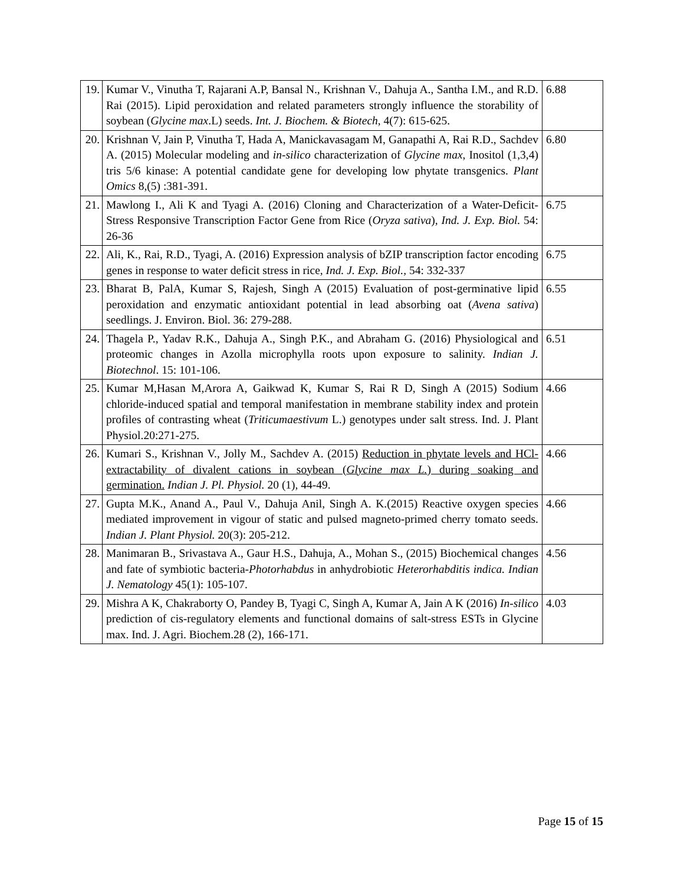| 19. | Kumar V., Vinutha T, Rajarani A.P, Bansal N., Krishnan V., Dahuja A., Santha I.M., and R.D. Rai (2015). Lipid peroxidation and related parameters strongly influence the storability of soybean ( Glycine max .L) seeds. Int. J. Biochem. & Biotech, 4(7): 615-625. | 6.88 |
| 20. | Krishnan V, Jain P, Vinutha T, Hada A, Manickavasagam M, Ganapathi A, Rai R.D., Sachdev A. (2015) Molecular modeling and in-silico characterization of Glycine max , Inositol (1,3,4) tris 5/6 kinase: A potential candidate gene for developing low phytate transgenics. Plant Omics 8,(5) :381-391. | 6.80 |
| 21. | Mawlong I., Ali K and Tyagi A. (2016) Cloning and Characterization of a Water-Deficit-Stress Responsive Transcription Factor Gene from Rice ( Oryza sativa ), Ind. J. Exp. Biol. 54: 26-36 | 6.75 |
| 22. | Ali, K., Rai, R.D., Tyagi, A. (2016) Expression analysis of bZIP transcription factor encoding genes in response to water deficit stress in rice, Ind. J. Exp. Biol., 54: 332-337 | 6.75 |
| 23. | Bharat B, PalA, Kumar S, Rajesh, Singh A (2015) Evaluation of post-germinative lipid peroxidation and enzymatic antioxidant potential in lead absorbing oat ( Avena sativa ) seedlings. J. Environ. Biol. 36: 279-288. | 6.55 |
| 24. | Thagela P., Yadav R.K., Dahuja A., Singh P.K., and Abraham G. (2016) Physiological and proteomic changes in Azolla microphylla roots upon exposure to salinity. Indian J. Biotechnol . 15: 101-106. | 6.51 |
| 25. | Kumar M,Hasan M,Arora A, Gaikwad K, Kumar S, Rai R D, Singh A (2015) Sodium chloride-induced spatial and temporal manifestation in membrane stability index and protein profiles of contrasting wheat ( Triticumaestivum L.) genotypes under salt stress. Ind. J. Plant Physiol.20:271-275. | 4.66 |
| 26. | Kumari S., Krishnan V., Jolly M., Sachdev A. (2015) Reduction in phytate levels and HCl-extractability of divalent cations in soybean ( Glycine max L. ) during soaking and germination. Indian J. Pl. Physiol. 20 (1), 44-49. | 4.66 |
| 27. | Gupta M.K., Anand A., Paul V., Dahuja Anil, Singh A. K.(2015) Reactive oxygen species mediated improvement in vigour of static and pulsed magneto-primed cherry tomato seeds. Indian J. Plant Physiol. 20(3): 205-212. | 4.66 |
| 28. | Manimaran B., Srivastava A., Gaur H.S., Dahuja, A., Mohan S., (2015) Biochemical changes and fate of symbiotic bacteria- Photorhabdus in anhydrobiotic Heterorhabditis indica. Indian J. Nematology 45(1): 105-107. | 4.56 |
| 29. | Mishra A K, Chakraborty O, Pandey B, Tyagi C, Singh A, Kumar A, Jain A K (2016) In-silico prediction of cis-regulatory elements and functional domains of salt-stress ESTs in Glycine max. Ind. J. Agri. Biochem.28 (2), 166-171. | 4.03 |
Page 15 of 15